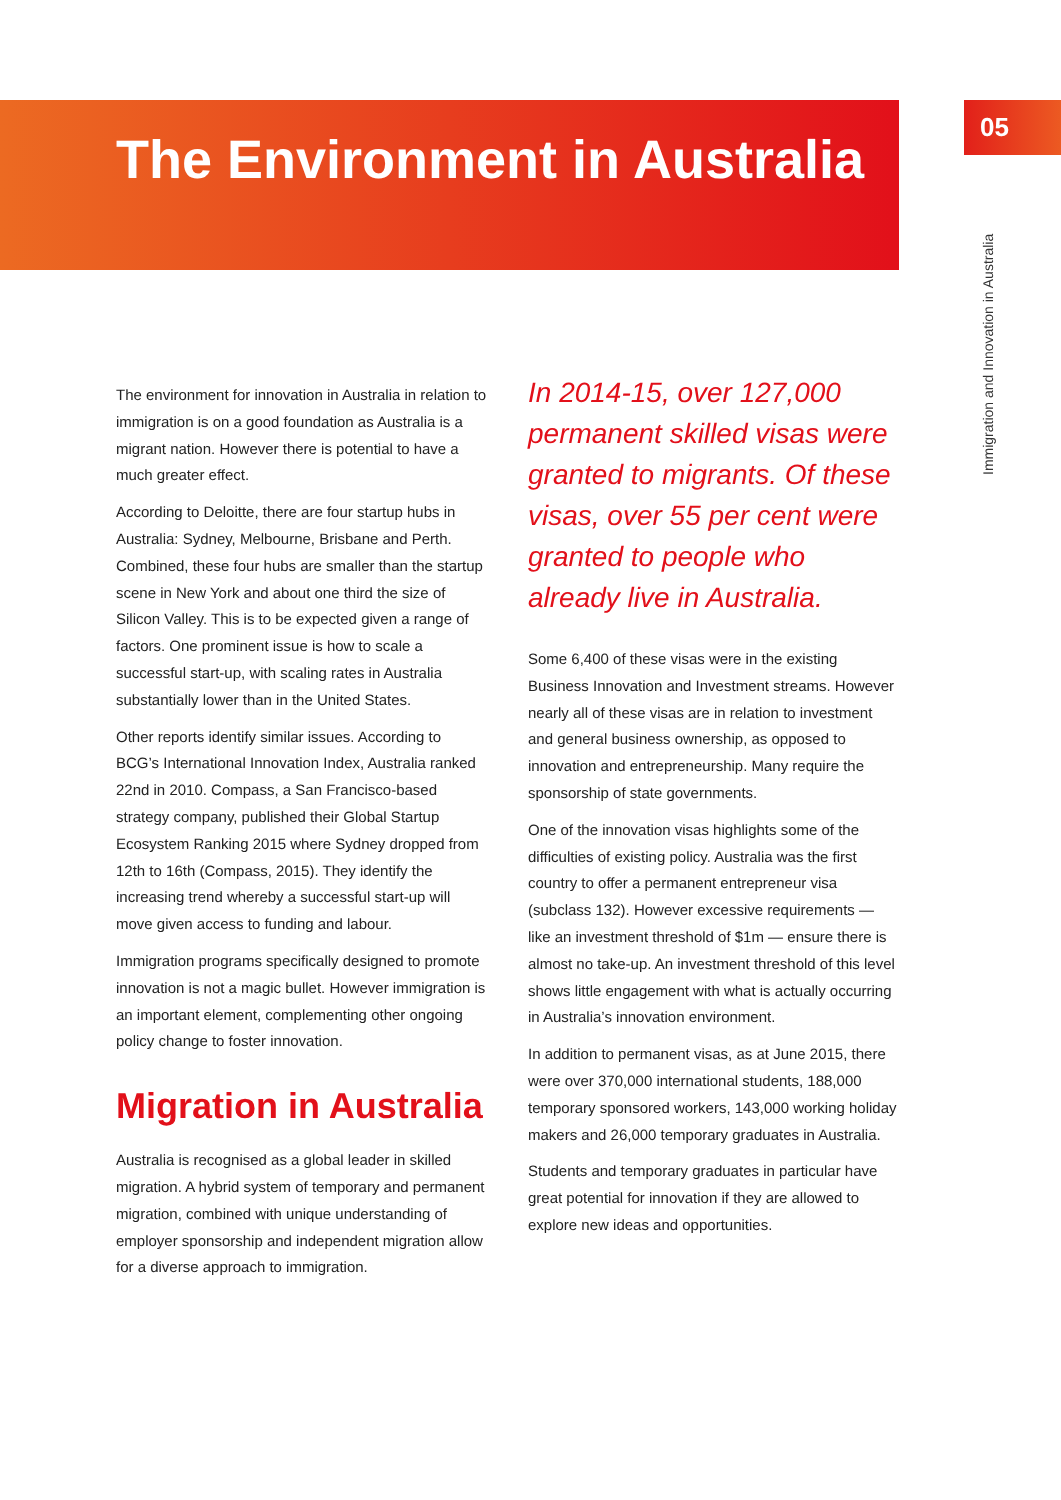The Environment in Australia
05
Immigration and Innovation in Australia
The environment for innovation in Australia in relation to immigration is on a good foundation as Australia is a migrant nation. However there is potential to have a much greater effect.
According to Deloitte, there are four startup hubs in Australia: Sydney, Melbourne, Brisbane and Perth. Combined, these four hubs are smaller than the startup scene in New York and about one third the size of Silicon Valley. This is to be expected given a range of factors. One prominent issue is how to scale a successful start-up, with scaling rates in Australia substantially lower than in the United States.
Other reports identify similar issues. According to BCG’s International Innovation Index, Australia ranked 22nd in 2010. Compass, a San Francisco-based strategy company, published their Global Startup Ecosystem Ranking 2015 where Sydney dropped from 12th to 16th (Compass, 2015). They identify the increasing trend whereby a successful start-up will move given access to funding and labour.
Immigration programs specifically designed to promote innovation is not a magic bullet. However immigration is an important element, complementing other ongoing policy change to foster innovation.
Migration in Australia
Australia is recognised as a global leader in skilled migration. A hybrid system of temporary and permanent migration, combined with unique understanding of employer sponsorship and independent migration allow for a diverse approach to immigration.
In 2014-15, over 127,000 permanent skilled visas were granted to migrants. Of these visas, over 55 per cent were granted to people who already live in Australia.
Some 6,400 of these visas were in the existing Business Innovation and Investment streams. However nearly all of these visas are in relation to investment and general business ownership, as opposed to innovation and entrepreneurship. Many require the sponsorship of state governments.
One of the innovation visas highlights some of the difficulties of existing policy. Australia was the first country to offer a permanent entrepreneur visa (subclass 132). However excessive requirements — like an investment threshold of $1m — ensure there is almost no take-up. An investment threshold of this level shows little engagement with what is actually occurring in Australia’s innovation environment.
In addition to permanent visas, as at June 2015, there were over 370,000 international students, 188,000 temporary sponsored workers, 143,000 working holiday makers and 26,000 temporary graduates in Australia.
Students and temporary graduates in particular have great potential for innovation if they are allowed to explore new ideas and opportunities.